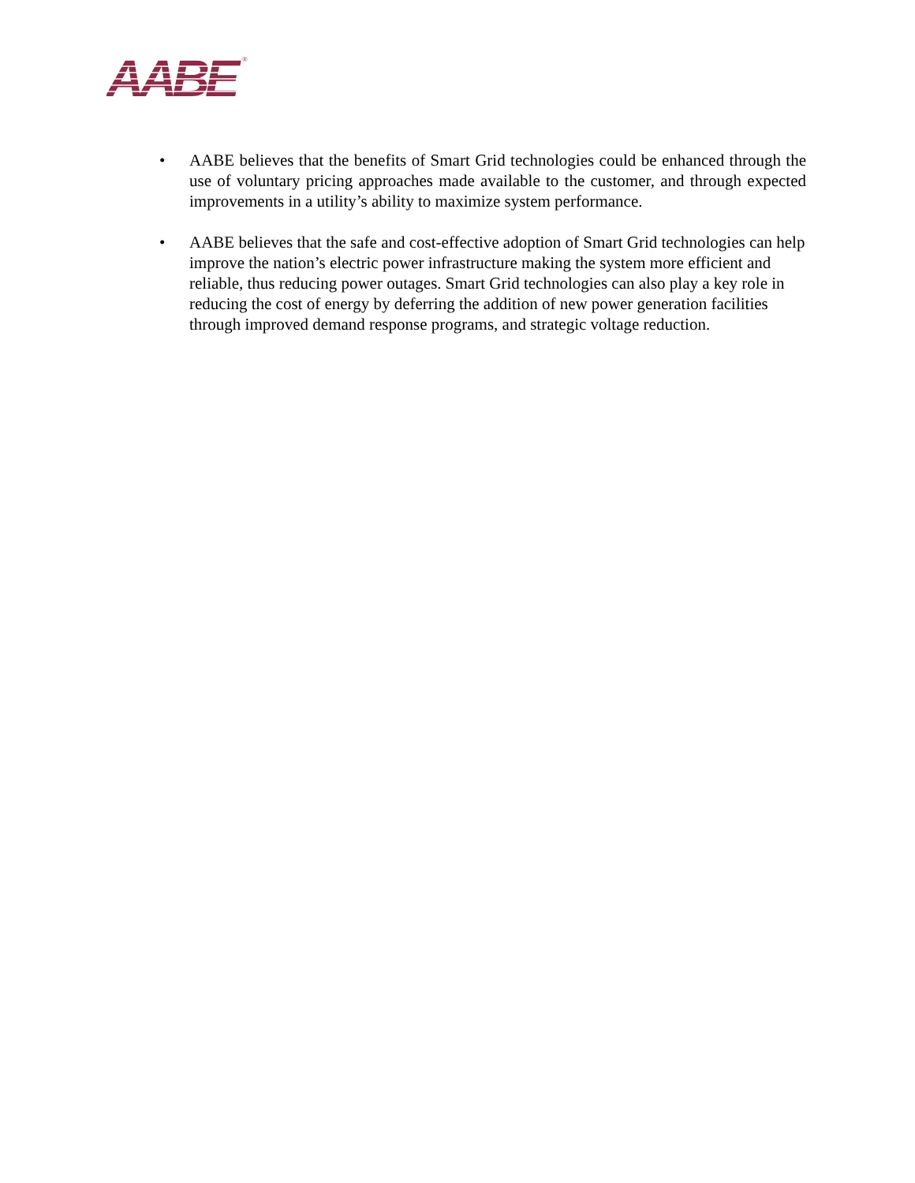AABE
®
• AABE believes that the benefits of Smart Grid technologies could be enhanced through the use of voluntary pricing approaches made available to the customer, and through expected improvements in a utility’s ability to maximize system performance.
• AABE believes that the safe and cost-effective adoption of Smart Grid technologies can help improve the nation’s electric power infrastructure making the system more efficient and reliable, thus reducing power outages. Smart Grid technologies can also play a key role in reducing the cost of energy by deferring the addition of new power generation facilities through improved demand response programs, and strategic voltage reduction.